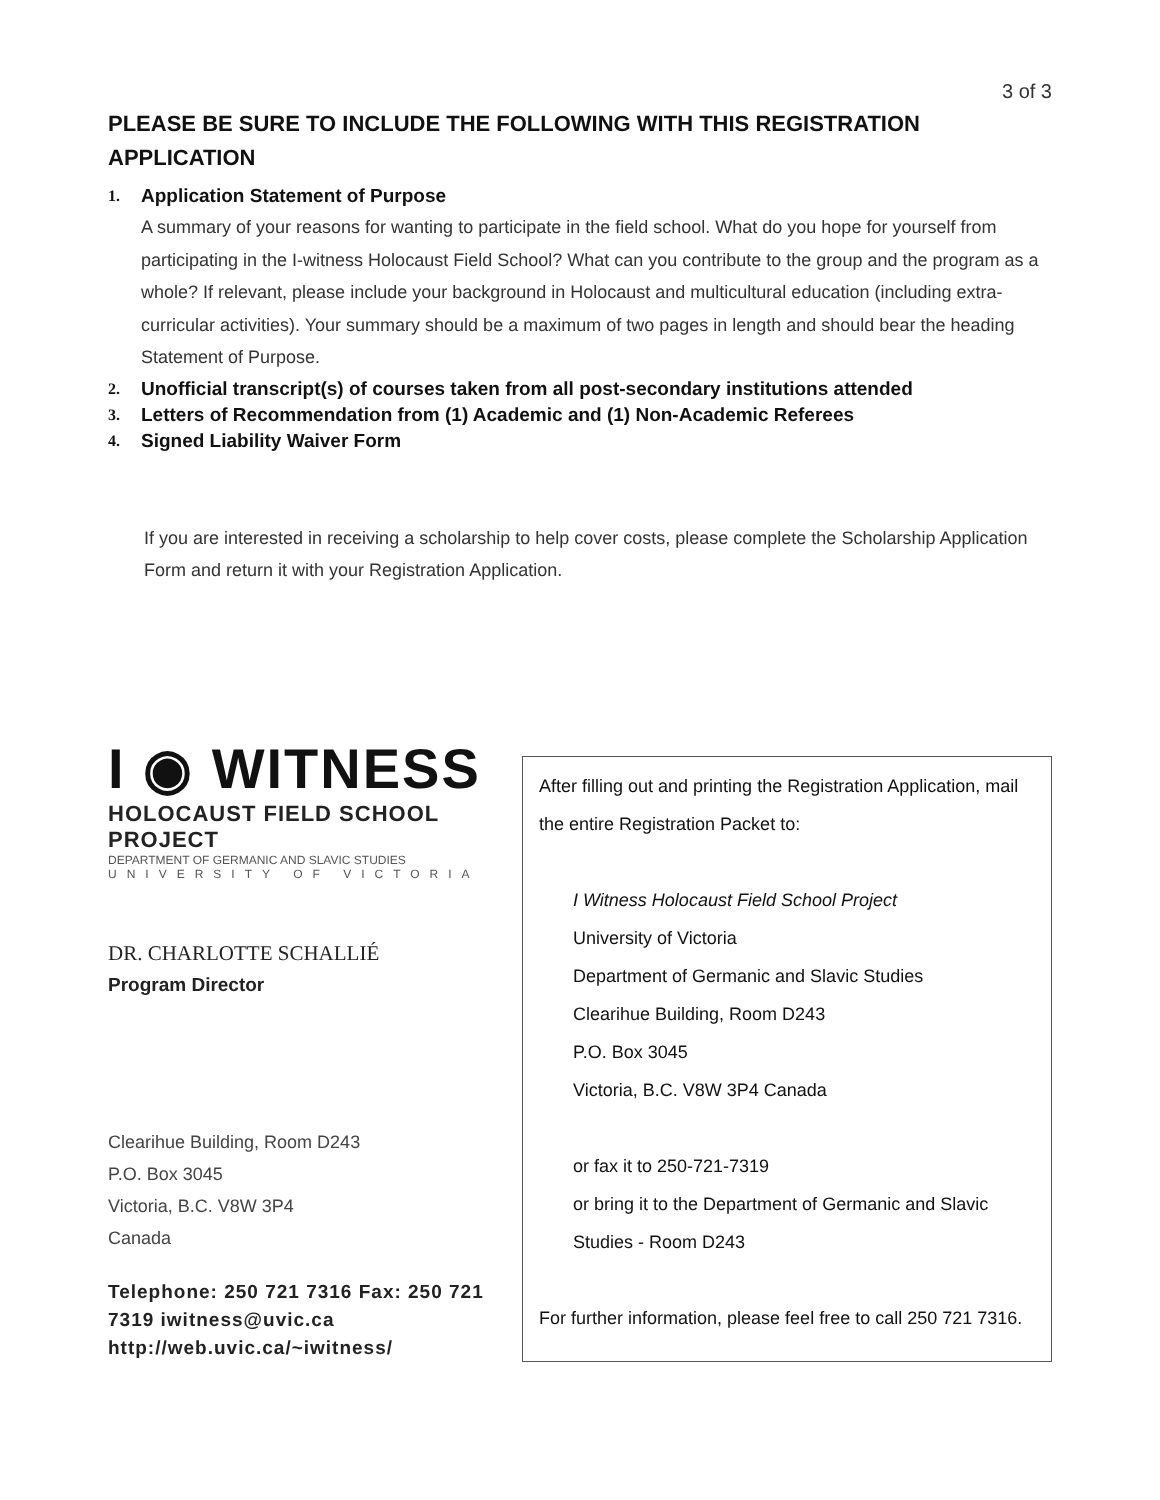3 of 3
PLEASE BE SURE TO INCLUDE THE FOLLOWING WITH THIS REGISTRATION APPLICATION
1. Application Statement of Purpose
A summary of your reasons for wanting to participate in the field school. What do you hope for yourself from participating in the I-witness Holocaust Field School? What can you contribute to the group and the program as a whole? If relevant, please include your background in Holocaust and multicultural education (including extra-curricular activities). Your summary should be a maximum of two pages in length and should bear the heading Statement of Purpose.
2. Unofficial transcript(s) of courses taken from all post-secondary institutions attended
3. Letters of Recommendation from (1) Academic and (1) Non-Academic Referees
4. Signed Liability Waiver Form
If you are interested in receiving a scholarship to help cover costs, please complete the Scholarship Application Form and return it with your Registration Application.
I ◉ WITNESS
HOLOCAUST FIELD SCHOOL PROJECT
DEPARTMENT OF GERMANIC AND SLAVIC STUDIES
UNIVERSITY OF VICTORIA
DR. CHARLOTTE SCHALLIÉ
Program Director
Clearihue Building, Room D243
P.O. Box 3045
Victoria, B.C. V8W 3P4
Canada
Telephone: 250 721 7316 Fax: 250 721 7319 iwitness@uvic.ca http://web.uvic.ca/~iwitness/
After filling out and printing the Registration Application, mail the entire Registration Packet to:
I Witness Holocaust Field School Project
University of Victoria
Department of Germanic and Slavic Studies
Clearihue Building, Room D243
P.O. Box 3045
Victoria, B.C. V8W 3P4 Canada
or fax it to 250-721-7319
or bring it to the Department of Germanic and Slavic Studies - Room D243
For further information, please feel free to call 250 721 7316.